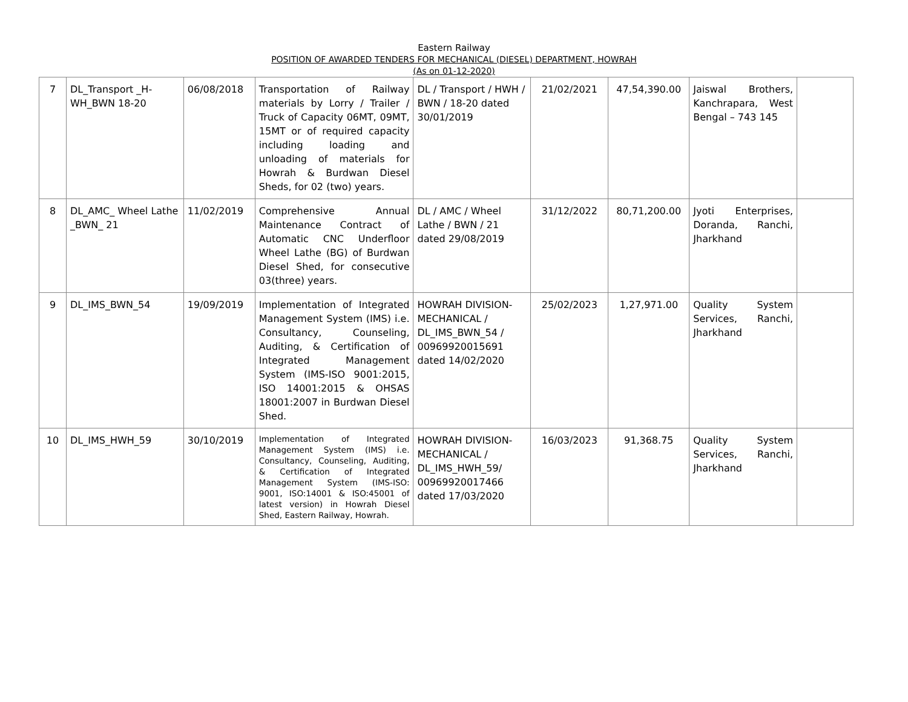Eastern Railway
POSITION OF AWARDED TENDERS FOR MECHANICAL (DIESEL) DEPARTMENT, HOWRAH
(As on 01-12-2020)
| 7 | DL_Transport _H-WH_BWN 18-20 | 06/08/2018 | Transportation of Railway materials by Lorry / Trailer / Truck of Capacity 06MT, 09MT, 15MT or of required capacity including loading and unloading of materials for Howrah & Burdwan Diesel Sheds, for 02 (two) years. | DL / Transport / HWH / BWN / 18-20 dated 30/01/2019 | 21/02/2021 | 47,54,390.00 | Jaiswal Brothers, Kanchrapara, West Bengal – 743 145 | |
| 8 | DL_AMC_ Wheel Lathe _BWN_ 21 | 11/02/2019 | Comprehensive Annual Maintenance Contract of Automatic CNC Underfloor Wheel Lathe (BG) of Burdwan Diesel Shed, for consecutive 03(three) years. | DL / AMC / Wheel Lathe / BWN / 21 dated 29/08/2019 | 31/12/2022 | 80,71,200.00 | Jyoti Enterprises, Doranda, Ranchi, Jharkhand | |
| 9 | DL_IMS_BWN_54 | 19/09/2019 | Implementation of Integrated Management System (IMS) i.e. Consultancy, Counseling, Auditing, & Certification of Integrated Management System (IMS-ISO 9001:2015, ISO 14001:2015 & OHSAS 18001:2007 in Burdwan Diesel Shed. | HOWRAH DIVISION-MECHANICAL / DL_IMS_BWN_54 / 00969920015691 dated 14/02/2020 | 25/02/2023 | 1,27,971.00 | Quality System Services, Ranchi, Jharkhand | |
| 10 | DL_IMS_HWH_59 | 30/10/2019 | Implementation of Integrated Management System (IMS) i.e. Consultancy, Counseling, Auditing, & Certification of Integrated Management System (IMS-ISO: 9001, ISO:14001 & ISO:45001 of latest version) in Howrah Diesel Shed, Eastern Railway, Howrah. | HOWRAH DIVISION-MECHANICAL / DL_IMS_HWH_59/ 00969920017466 dated 17/03/2020 | 16/03/2023 | 91,368.75 | Quality System Services, Ranchi, Jharkhand | |